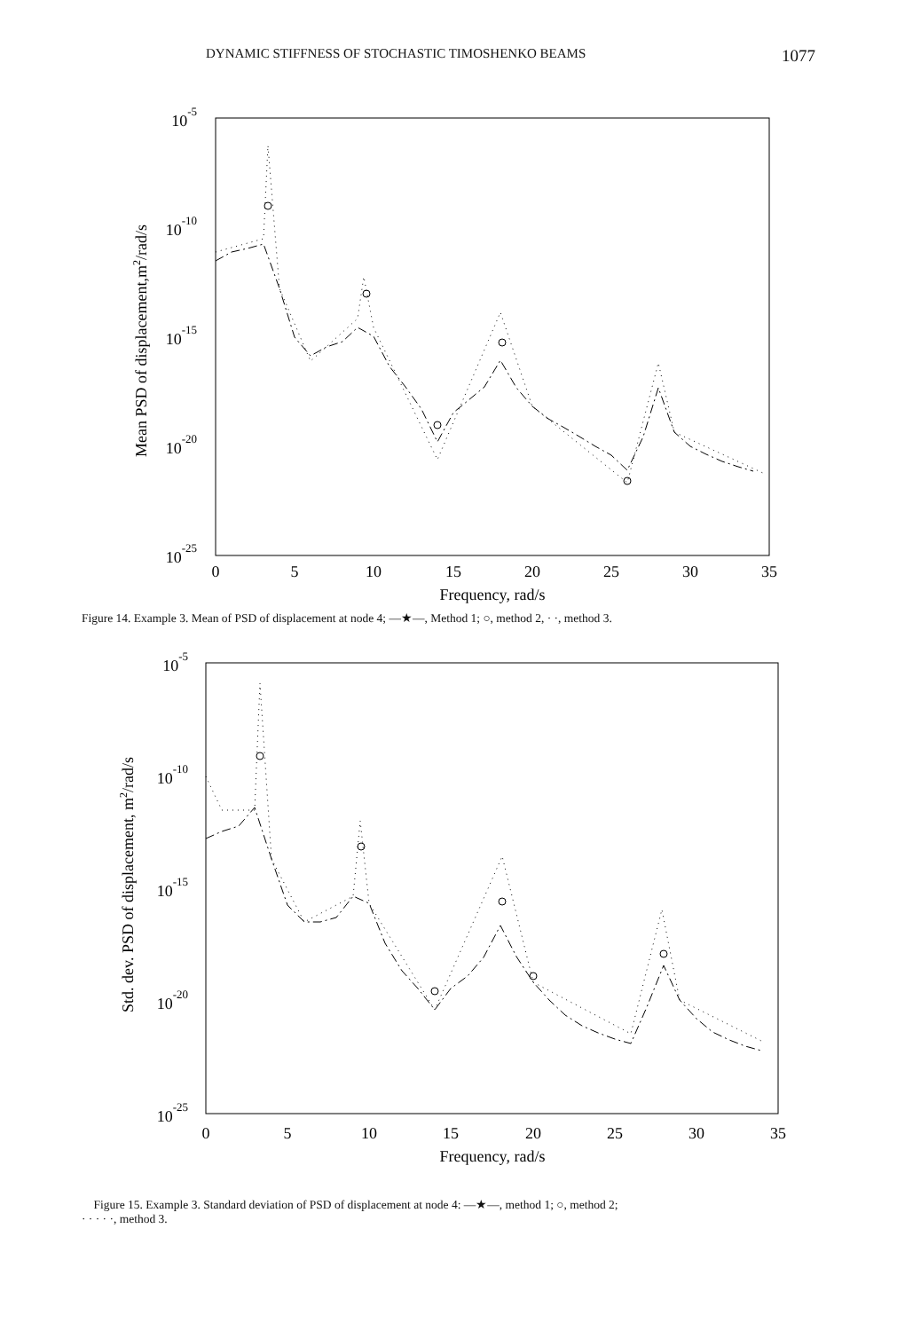DYNAMIC STIFFNESS OF STOCHASTIC TIMOSHENKO BEAMS 1077
0
5
10
15
20
25
30
35
Frequency, rad/s
10-5
10-10
10-15
10-20
10-25
Mean PSD of displacement,m2/rad/s
Figure 14. Example 3. Mean of PSD of displacement at node 4; —★—, Method 1; ○, method 2, · ·, method 3.
0
5
10
15
20
25
30
35
Frequency, rad/s
10-5
10-10
10-15
10-20
10-25
Std. dev. PSD of displacement, m2/rad/s
Figure 15. Example 3. Standard deviation of PSD of displacement at node 4: —★—, method 1; ○, method 2;
· · · · ·, method 3.